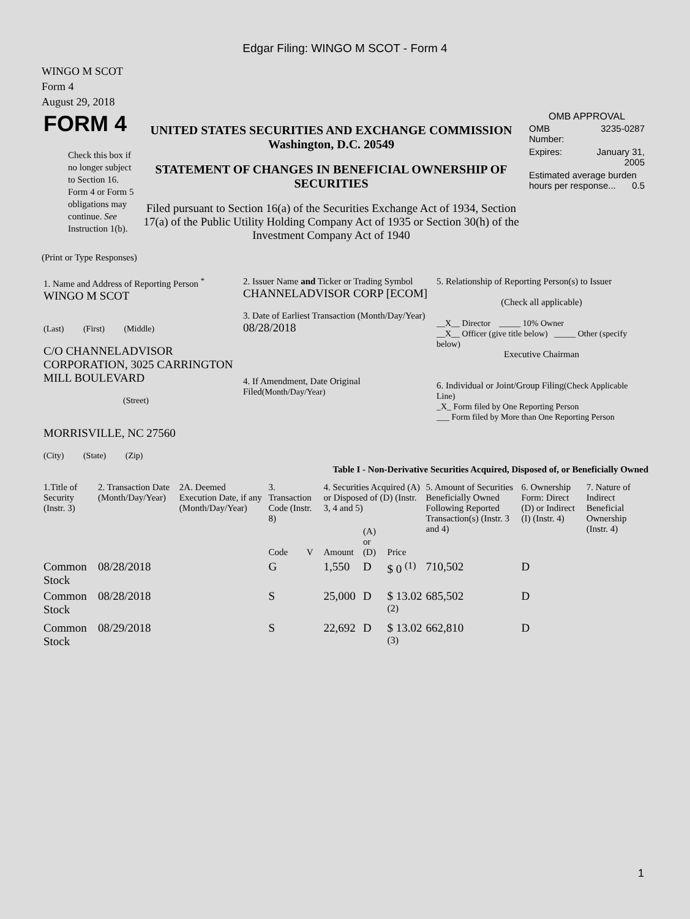Edgar Filing: WINGO M SCOT - Form 4
WINGO M SCOT
Form 4
August 29, 2018
| FORM 4 Check this box if no longer subject to Section 16. Form 4 or Form 5 obligations may continue. See Instruction 1(b). | UNITED STATES SECURITIES AND EXCHANGE COMMISSION Washington, D.C. 20549 STATEMENT OF CHANGES IN BENEFICIAL OWNERSHIP OF SECURITIES Filed pursuant to Section 16(a) of the Securities Exchange Act of 1934, Section 17(a) of the Public Utility Holding Company Act of 1935 or Section 30(h) of the Investment Company Act of 1940 | OMB APPROVAL / OMB Number: / 3235-0287 / / Expires: / January 31, 2005 / / Estimated average burden hours per response... 0.5 / / |
(Print or Type Responses)
| 1. Name and Address of Reporting Person <sup>*</sup> WINGO M SCOT (Last) (First) (Middle) C/O CHANNELADVISOR CORPORATION, 3025 CARRINGTON MILL BOULEVARD (Street) MORRISVILLE, NC 27560 (City) (State) (Zip) | 2. Issuer Name and Ticker or Trading Symbol CHANNELADVISOR CORP [ECOM] 3. Date of Earliest Transaction (Month/Day/Year) 08/28/2018 4. If Amendment, Date Original Filed (Month/Day/Year) | 5. Relationship of Reporting Person(s) to Issuer (Check all applicable) __X__ Director _____ 10% Owner __X__ Officer (give title below) _____ Other (specify below) Executive Chairman 6. Individual or Joint/Group Filing (Check Applicable Line) _X_ Form filed by One Reporting Person ___ Form filed by More than One Reporting Person |
Table I - Non-Derivative Securities Acquired, Disposed of, or Beneficially Owned
| 1.Title of Security (Instr. 3) | 2. Transaction Date (Month/Day/Year) | 2A. Deemed Execution Date, if any (Month/Day/Year) | 3. Transaction Code (Instr. 8) | | 4. Securities Acquired (A) or Disposed of (D) (Instr. 3, 4 and 5) | | | 5. Amount of Securities Beneficially Owned Following Reported Transaction(s) (Instr. 3 and 4) | 6. Ownership Form: Direct (D) or Indirect (I) (Instr. 4) | 7. Nature of Indirect Beneficial Ownership (Instr. 4) |
| --- | --- | --- | --- | --- | --- | --- | --- | --- | --- | --- |
| | | | Code | V | Amount | (A) or (D) | Price | | | |
| Common Stock | 08/28/2018 | | G | | 1,550 | D | $ 0 <sup>(1)</sup> | 710,502 | D | |
| Common Stock | 08/28/2018 | | S | | 25,000 | D | $ 13.02 <sup>(2)</sup> | 685,502 | D | |
| Common Stock | 08/29/2018 | | S | | 22,692 | D | $ 13.02 <sup>(3)</sup> | 662,810 | D | |
1